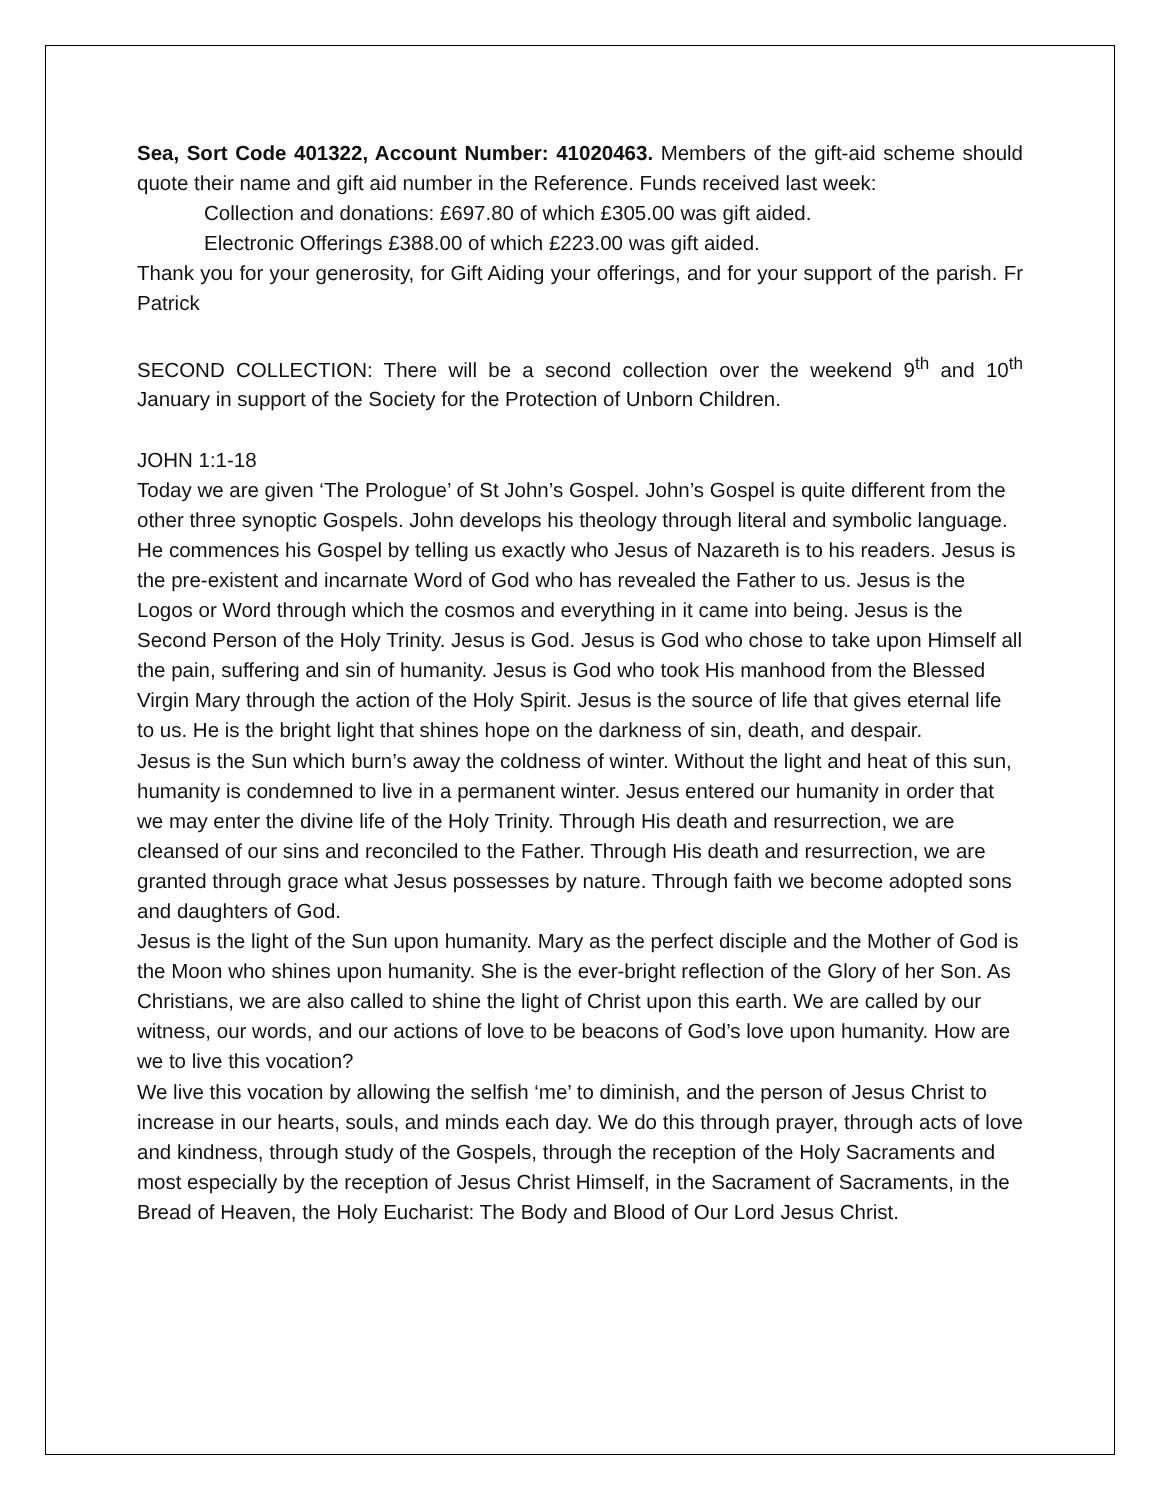Sea, Sort Code 401322, Account Number: 41020463. Members of the gift-aid scheme should quote their name and gift aid number in the Reference. Funds received last week:
Collection and donations: £697.80 of which £305.00 was gift aided.
Electronic Offerings £388.00 of which £223.00 was gift aided.
Thank you for your generosity, for Gift Aiding your offerings, and for your support of the parish. Fr Patrick
SECOND COLLECTION: There will be a second collection over the weekend 9<sup>th</sup> and 10<sup>th</sup> January in support of the Society for the Protection of Unborn Children.
JOHN 1:1-18
Today we are given ‘The Prologue’ of St John’s Gospel. John’s Gospel is quite different from the other three synoptic Gospels. John develops his theology through literal and symbolic language. He commences his Gospel by telling us exactly who Jesus of Nazareth is to his readers. Jesus is the pre-existent and incarnate Word of God who has revealed the Father to us. Jesus is the Logos or Word through which the cosmos and everything in it came into being. Jesus is the Second Person of the Holy Trinity. Jesus is God. Jesus is God who chose to take upon Himself all the pain, suffering and sin of humanity. Jesus is God who took His manhood from the Blessed Virgin Mary through the action of the Holy Spirit. Jesus is the source of life that gives eternal life to us. He is the bright light that shines hope on the darkness of sin, death, and despair.
Jesus is the Sun which burn’s away the coldness of winter. Without the light and heat of this sun, humanity is condemned to live in a permanent winter. Jesus entered our humanity in order that we may enter the divine life of the Holy Trinity. Through His death and resurrection, we are cleansed of our sins and reconciled to the Father. Through His death and resurrection, we are granted through grace what Jesus possesses by nature. Through faith we become adopted sons and daughters of God.
Jesus is the light of the Sun upon humanity. Mary as the perfect disciple and the Mother of God is the Moon who shines upon humanity. She is the ever-bright reflection of the Glory of her Son. As Christians, we are also called to shine the light of Christ upon this earth. We are called by our witness, our words, and our actions of love to be beacons of God’s love upon humanity. How are we to live this vocation?
We live this vocation by allowing the selfish ‘me’ to diminish, and the person of Jesus Christ to increase in our hearts, souls, and minds each day. We do this through prayer, through acts of love and kindness, through study of the Gospels, through the reception of the Holy Sacraments and most especially by the reception of Jesus Christ Himself, in the Sacrament of Sacraments, in the Bread of Heaven, the Holy Eucharist: The Body and Blood of Our Lord Jesus Christ.